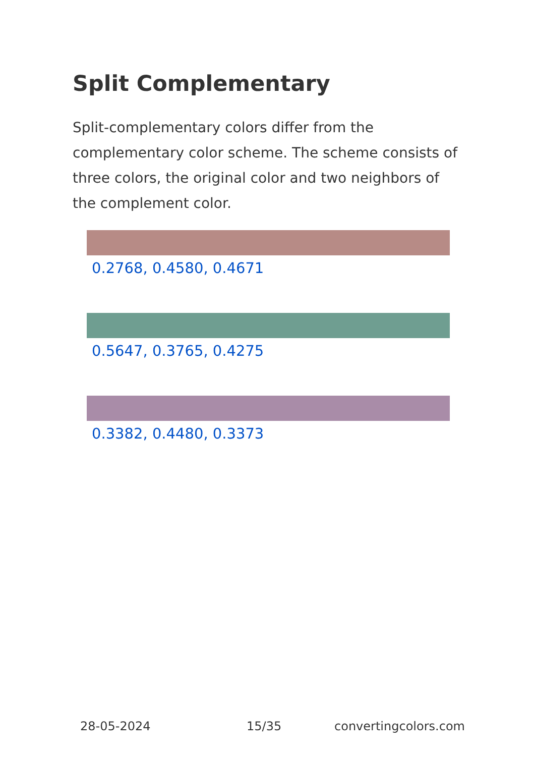Split Complementary
Split-complementary colors differ from the complementary color scheme. The scheme consists of three colors, the original color and two neighbors of the complement color.
0.2768, 0.4580, 0.4671
0.5647, 0.3765, 0.4275
0.3382, 0.4480, 0.3373
28-05-2024 15/35 convertingcolors.com